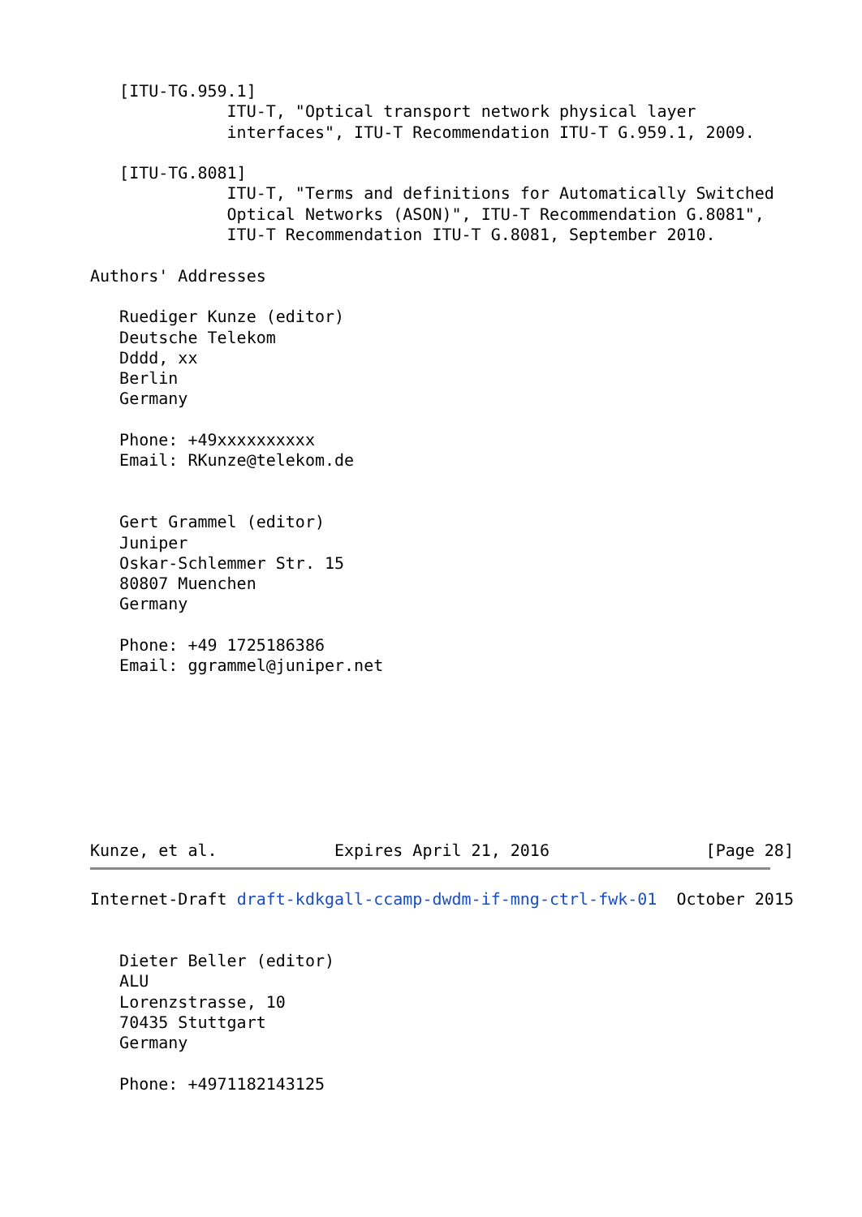[ITU-TG.959.1]
              ITU-T, "Optical transport network physical layer
              interfaces", ITU-T Recommendation ITU-T G.959.1, 2009.

   [ITU-TG.8081]
              ITU-T, "Terms and definitions for Automatically Switched
              Optical Networks (ASON)", ITU-T Recommendation G.8081",
              ITU-T Recommendation ITU-T G.8081, September 2010.

Authors' Addresses

   Ruediger Kunze (editor)
   Deutsche Telekom
   Dddd, xx
   Berlin
   Germany

   Phone: +49xxxxxxxxxx
   Email: RKunze@telekom.de


   Gert Grammel (editor)
   Juniper
   Oskar-Schlemmer Str. 15
   80807 Muenchen
   Germany

   Phone: +49 1725186386
   Email: ggrammel@juniper.net








Kunze, et al.            Expires April 21, 2016                [Page 28]
Internet-Draft draft-kdkgall-ccamp-dwdm-if-mng-ctrl-fwk-01  October 2015


   Dieter Beller (editor)
   ALU
   Lorenzstrasse, 10
   70435 Stuttgart
   Germany

   Phone: +4971182143125